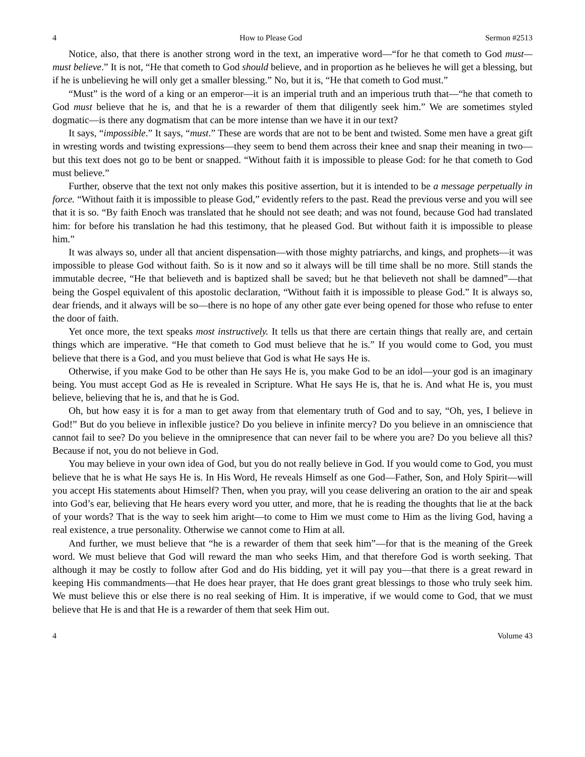4 How to Please God Sermon #2513
Notice, also, that there is another strong word in the text, an imperative word—“for he that cometh to God must—must believe.” It is not, “He that cometh to God should believe, and in proportion as he believes he will get a blessing, but if he is unbelieving he will only get a smaller blessing.” No, but it is, “He that cometh to God must.”
“Must” is the word of a king or an emperor—it is an imperial truth and an imperious truth that—“he that cometh to God must believe that he is, and that he is a rewarder of them that diligently seek him.” We are sometimes styled dogmatic—is there any dogmatism that can be more intense than we have it in our text?
It says, “impossible.” It says, “must.” These are words that are not to be bent and twisted. Some men have a great gift in wresting words and twisting expressions—they seem to bend them across their knee and snap their meaning in two—but this text does not go to be bent or snapped. “Without faith it is impossible to please God: for he that cometh to God must believe.”
Further, observe that the text not only makes this positive assertion, but it is intended to be a message perpetually in force. “Without faith it is impossible to please God,” evidently refers to the past. Read the previous verse and you will see that it is so. “By faith Enoch was translated that he should not see death; and was not found, because God had translated him: for before his translation he had this testimony, that he pleased God. But without faith it is impossible to please him.”
It was always so, under all that ancient dispensation—with those mighty patriarchs, and kings, and prophets—it was impossible to please God without faith. So is it now and so it always will be till time shall be no more. Still stands the immutable decree, “He that believeth and is baptized shall be saved; but he that believeth not shall be damned”—that being the Gospel equivalent of this apostolic declaration, “Without faith it is impossible to please God.” It is always so, dear friends, and it always will be so—there is no hope of any other gate ever being opened for those who refuse to enter the door of faith.
Yet once more, the text speaks most instructively. It tells us that there are certain things that really are, and certain things which are imperative. “He that cometh to God must believe that he is.” If you would come to God, you must believe that there is a God, and you must believe that God is what He says He is.
Otherwise, if you make God to be other than He says He is, you make God to be an idol—your god is an imaginary being. You must accept God as He is revealed in Scripture. What He says He is, that he is. And what He is, you must believe, believing that he is, and that he is God.
Oh, but how easy it is for a man to get away from that elementary truth of God and to say, “Oh, yes, I believe in God!” But do you believe in inflexible justice? Do you believe in infinite mercy? Do you believe in an omniscience that cannot fail to see? Do you believe in the omnipresence that can never fail to be where you are? Do you believe all this? Because if not, you do not believe in God.
You may believe in your own idea of God, but you do not really believe in God. If you would come to God, you must believe that he is what He says He is. In His Word, He reveals Himself as one God—Father, Son, and Holy Spirit—will you accept His statements about Himself? Then, when you pray, will you cease delivering an oration to the air and speak into God’s ear, believing that He hears every word you utter, and more, that he is reading the thoughts that lie at the back of your words? That is the way to seek him aright—to come to Him we must come to Him as the living God, having a real existence, a true personality. Otherwise we cannot come to Him at all.
And further, we must believe that “he is a rewarder of them that seek him”—for that is the meaning of the Greek word. We must believe that God will reward the man who seeks Him, and that therefore God is worth seeking. That although it may be costly to follow after God and do His bidding, yet it will pay you—that there is a great reward in keeping His commandments—that He does hear prayer, that He does grant great blessings to those who truly seek him. We must believe this or else there is no real seeking of Him. It is imperative, if we would come to God, that we must believe that He is and that He is a rewarder of them that seek Him out.
4 Volume 43